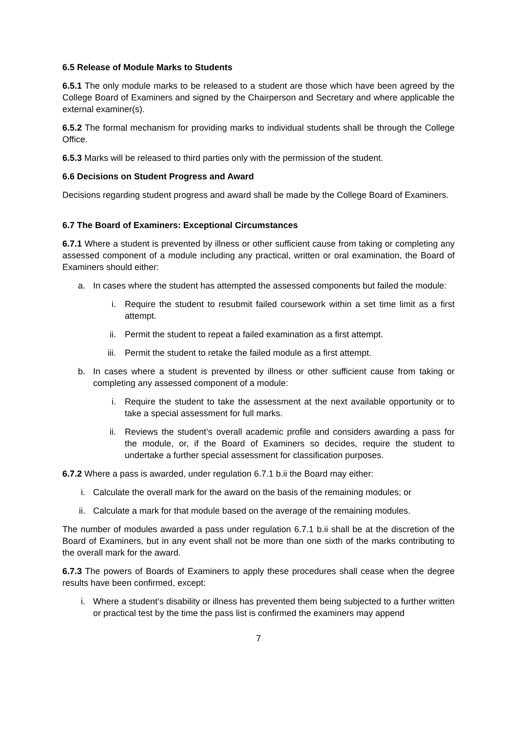6.5 Release of Module Marks to Students
6.5.1 The only module marks to be released to a student are those which have been agreed by the College Board of Examiners and signed by the Chairperson and Secretary and where applicable the external examiner(s).
6.5.2 The formal mechanism for providing marks to individual students shall be through the College Office.
6.5.3 Marks will be released to third parties only with the permission of the student.
6.6 Decisions on Student Progress and Award
Decisions regarding student progress and award shall be made by the College Board of Examiners.
6.7 The Board of Examiners: Exceptional Circumstances
6.7.1 Where a student is prevented by illness or other sufficient cause from taking or completing any assessed component of a module including any practical, written or oral examination, the Board of Examiners should either:
a. In cases where the student has attempted the assessed components but failed the module:
i. Require the student to resubmit failed coursework within a set time limit as a first attempt.
ii. Permit the student to repeat a failed examination as a first attempt.
iii. Permit the student to retake the failed module as a first attempt.
b. In cases where a student is prevented by illness or other sufficient cause from taking or completing any assessed component of a module:
i. Require the student to take the assessment at the next available opportunity or to take a special assessment for full marks.
ii. Reviews the student’s overall academic profile and considers awarding a pass for the module, or, if the Board of Examiners so decides, require the student to undertake a further special assessment for classification purposes.
6.7.2 Where a pass is awarded, under regulation 6.7.1 b.ii the Board may either:
i. Calculate the overall mark for the award on the basis of the remaining modules; or
ii. Calculate a mark for that module based on the average of the remaining modules.
The number of modules awarded a pass under regulation 6.7.1 b.ii shall be at the discretion of the Board of Examiners, but in any event shall not be more than one sixth of the marks contributing to the overall mark for the award.
6.7.3 The powers of Boards of Examiners to apply these procedures shall cease when the degree results have been confirmed, except:
i. Where a student’s disability or illness has prevented them being subjected to a further written or practical test by the time the pass list is confirmed the examiners may append
7